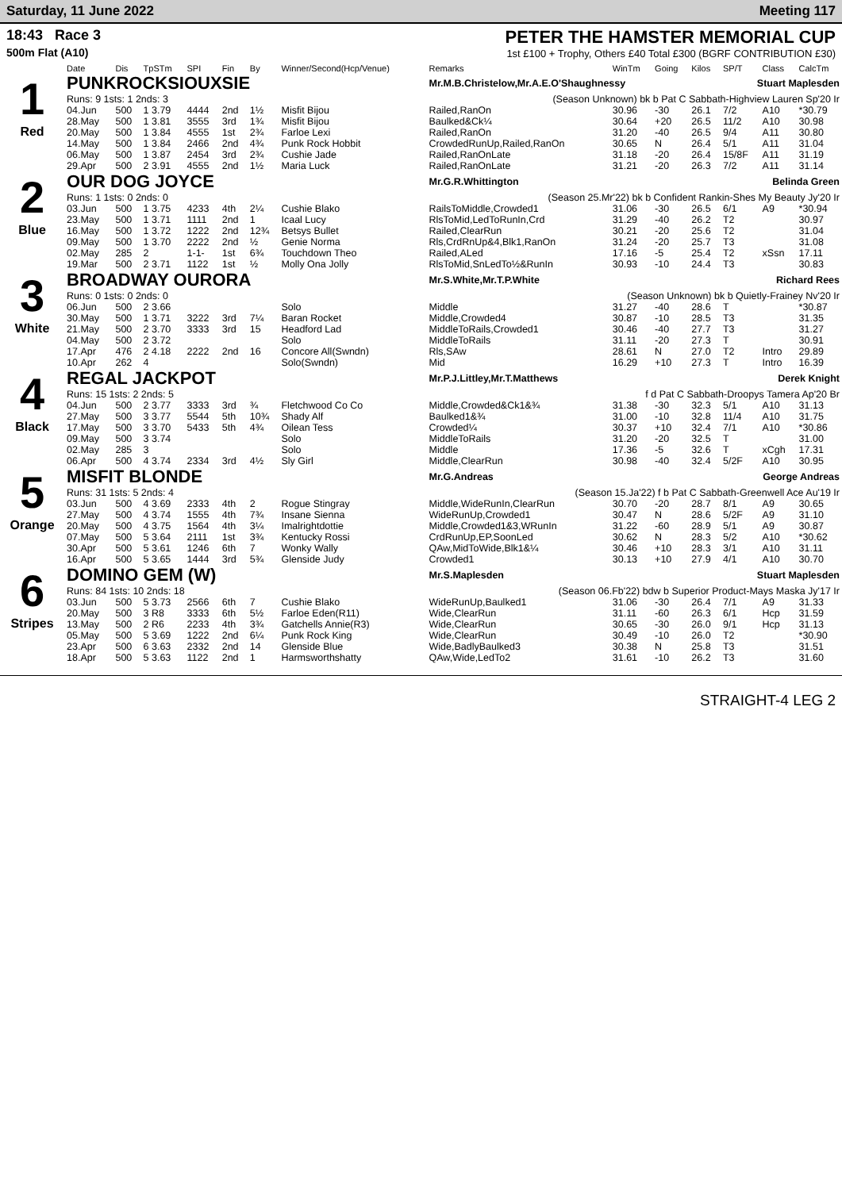Saturday, 11 June 2022 Meeting 117
18:43 Race 3
500m Flat (A10)
PETER THE HAMSTER MEMORIAL CUP
1st £100 + Trophy, Others £40 Total £300 (BGRF CONTRIBUTION £30)
| | Date | Dis | TpSTm | SPI | Fin | By | Winner/Second(Hcp/Venue) | Remarks | WinTm | Going | Kilos | SP/T | Class | CalcTm |
| --- | --- | --- | --- | --- | --- | --- | --- | --- | --- | --- | --- | --- | --- | --- |
| 1 Red | PUNKROCKSIOUXSIE | | | | | | | Mr.M.B.Christelow,Mr.A.E.O'Shaughnessy Stuart Maplesden | | | | | | |
| | Runs: 9 1sts: 1 2nds: 3 | | | | | | | (Season Unknown) bk b Pat C Sabbath-Highview Lauren Sp'20 Ir | | | | | | |
| | 04.Jun | 500 | 1 3.79 | 4444 | 2nd | 1½ | Misfit Bijou | Railed,RanOn | 30.96 | -30 | 26.1 | 7/2 | A10 | *30.79 |
| | 28.May | 500 | 1 3.81 | 3555 | 3rd | 1¾ | Misfit Bijou | Baulked&Ck¼ | 30.64 | +20 | 26.5 | 11/2 | A10 | 30.98 |
| | 20.May | 500 | 1 3.84 | 4555 | 1st | 2¾ | Farloe Lexi | Railed,RanOn | 31.20 | -40 | 26.5 | 9/4 | A11 | 30.80 |
| | 14.May | 500 | 1 3.84 | 2466 | 2nd | 4¾ | Punk Rock Hobbit | CrowdedRunUp,Railed,RanOn | 30.65 | N | 26.4 | 5/1 | A11 | 31.04 |
| | 06.May | 500 | 1 3.87 | 2454 | 3rd | 2¾ | Cushie Jade | Railed,RanOnLate | 31.18 | -20 | 26.4 | 15/8F | A11 | 31.19 |
| | 29.Apr | 500 | 2 3.91 | 4555 | 2nd | 1½ | Maria Luck | Railed,RanOnLate | 31.21 | -20 | 26.3 | 7/2 | A11 | 31.14 |
| 2 Blue | OUR DOG JOYCE | | | | | | | Mr.G.R.Whittington Belinda Green | | | | | | |
| | Runs: 1 1sts: 0 2nds: 0 | | | | | | | (Season 25.Mr'22) bk b Confident Rankin-Shes My Beauty Jy'20 Ir | | | | | | |
| | 03.Jun | 500 | 1 3.75 | 4233 | 4th | 2¼ | Cushie Blako | RailsToMiddle,Crowded1 | 31.06 | -30 | 26.5 | 6/1 | A9 | *30.94 |
| | 23.May | 500 | 1 3.71 | 1111 | 2nd | 1 | Icaal Lucy | RlsToMid,LedToRunIn,Crd | 31.29 | -40 | 26.2 | T2 | | 30.97 |
| | 16.May | 500 | 1 3.72 | 1222 | 2nd | 12¾ | Betsys Bullet | Railed,ClearRun | 30.21 | -20 | 25.6 | T2 | | 31.04 |
| | 09.May | 500 | 1 3.70 | 2222 | 2nd | ½ | Genie Norma | Rls,CrdRnUp&4,Blk1,RanOn | 31.24 | -20 | 25.7 | T3 | | 31.08 |
| | 02.May | 285 | 2 | 1-1- | 1st | 6¾ | Touchdown Theo | Railed,ALed | 17.16 | -5 | 25.4 | T2 | xSsn | 17.11 |
| | 19.Mar | 500 | 2 3.71 | 1122 | 1st | ½ | Molly Ona Jolly | RlsToMid,SnLedTo½&RunIn | 30.93 | -10 | 24.4 | T3 | | 30.83 |
| 3 White | BROADWAY OURORA | | | | | | | Mr.S.White,Mr.T.P.White Richard Rees | | | | | | |
| | Runs: 0 1sts: 0 2nds: 0 | | | | | | | (Season Unknown) bk b Quietly-Frainey Nv'20 Ir | | | | | | |
| | 06.Jun | 500 | 2 3.66 | | | | Solo | Middle | 31.27 | -40 | 28.6 | T | | *30.87 |
| | 30.May | 500 | 1 3.71 | 3222 | 3rd | 7¼ | Baran Rocket | Middle,Crowded4 | 30.87 | -10 | 28.5 | T3 | | 31.35 |
| | 21.May | 500 | 2 3.70 | 3333 | 3rd | 15 | Headford Lad | MiddleToRails,Crowded1 | 30.46 | -40 | 27.7 | T3 | | 31.27 |
| | 04.May | 500 | 2 3.72 | | | | Solo | MiddleToRails | 31.11 | -20 | 27.3 | T | | 30.91 |
| | 17.Apr | 476 | 2 4.18 | 2222 | 2nd | 16 | Concore All(Swndn) | Rls,SAw | 28.61 | N | 27.0 | T2 | Intro | 29.89 |
| | 10.Apr | 262 | 4 | | | | Solo(Swndn) | Mid | 16.29 | +10 | 27.3 | T | Intro | 16.39 |
| 4 Black | REGAL JACKPOT | | | | | | | Mr.P.J.Littley,Mr.T.Matthews Derek Knight | | | | | | |
| | Runs: 15 1sts: 2 2nds: 5 | | | | | | | f d Pat C Sabbath-Droopys Tamera Ap'20 Br | | | | | | |
| | 04.Jun | 500 | 2 3.77 | 3333 | 3rd | ¾ | Fletchwood Co Co | Middle,Crowded&Ck1&¾ | 31.38 | -30 | 32.3 | 5/1 | A10 | 31.13 |
| | 27.May | 500 | 3 3.77 | 5544 | 5th | 10¾ | Shady Alf | Baulked1&¾ | 31.00 | -10 | 32.8 | 11/4 | A10 | 31.75 |
| | 17.May | 500 | 3 3.70 | 5433 | 5th | 4¾ | Oilean Tess | Crowded¼ | 30.37 | +10 | 32.4 | 7/1 | A10 | *30.86 |
| | 09.May | 500 | 3 3.74 | | | | Solo | MiddleToRails | 31.20 | -20 | 32.5 | T | | 31.00 |
| | 02.May | 285 | 3 | | | | Solo | Middle | 17.36 | -5 | 32.6 | T | xCgh | 17.31 |
| | 06.Apr | 500 | 4 3.74 | 2334 | 3rd | 4½ | Sly Girl | Middle,ClearRun | 30.98 | -40 | 32.4 | 5/2F | A10 | 30.95 |
| 5 Orange | MISFIT BLONDE | | | | | | | Mr.G.Andreas George Andreas | | | | | | |
| | Runs: 31 1sts: 5 2nds: 4 | | | | | | | (Season 15.Ja'22) f b Pat C Sabbath-Greenwell Ace Au'19 Ir | | | | | | |
| | 03.Jun | 500 | 4 3.69 | 2333 | 4th | 2 | Rogue Stingray | Middle,WideRunIn,ClearRun | 30.70 | -20 | 28.7 | 8/1 | A9 | 30.65 |
| | 27.May | 500 | 4 3.74 | 1555 | 4th | 7¾ | Insane Sienna | WideRunUp,Crowded1 | 30.47 | N | 28.6 | 5/2F | A9 | 31.10 |
| | 20.May | 500 | 4 3.75 | 1564 | 4th | 3¼ | Imalrightdottie | Middle,Crowded1&3,WRunIn | 31.22 | -60 | 28.9 | 5/1 | A9 | 30.87 |
| | 07.May | 500 | 5 3.64 | 2111 | 1st | 3¾ | Kentucky Rossi | CrdRunUp,EP,SoonLed | 30.62 | N | 28.3 | 5/2 | A10 | *30.62 |
| | 30.Apr | 500 | 5 3.61 | 1246 | 6th | 7 | Wonky Wally | QAw,MidToWide,Blk1&¼ | 30.46 | +10 | 28.3 | 3/1 | A10 | 31.11 |
| | 16.Apr | 500 | 5 3.65 | 1444 | 3rd | 5¾ | Glenside Judy | Crowded1 | 30.13 | +10 | 27.9 | 4/1 | A10 | 30.70 |
| 6 Stripes | DOMINO GEM (W) | | | | | | | Mr.S.Maplesden Stuart Maplesden | | | | | | |
| | Runs: 84 1sts: 10 2nds: 18 | | | | | | | (Season 06.Fb'22) bdw b Superior Product-Mays Maska Jy'17 Ir | | | | | | |
| | 03.Jun | 500 | 5 3.73 | 2566 | 6th | 7 | Cushie Blako | WideRunUp,Baulked1 | 31.06 | -30 | 26.4 | 7/1 | A9 | 31.33 |
| | 20.May | 500 | 3 R8 | 3333 | 6th | 5½ | Farloe Eden(R11) | Wide,ClearRun | 31.11 | -60 | 26.3 | 6/1 | Hcp | 31.59 |
| | 13.May | 500 | 2 R6 | 2233 | 4th | 3¾ | Gatchells Annie(R3) | Wide,ClearRun | 30.65 | -30 | 26.0 | 9/1 | Hcp | 31.13 |
| | 05.May | 500 | 5 3.69 | 1222 | 2nd | 6¼ | Punk Rock King | Wide,ClearRun | 30.49 | -10 | 26.0 | T2 | | *30.90 |
| | 23.Apr | 500 | 6 3.63 | 2332 | 2nd | 14 | Glenside Blue | Wide,BadlyBaulked3 | 30.38 | N | 25.8 | T3 | | 31.51 |
| | 18.Apr | 500 | 5 3.63 | 1122 | 2nd | 1 | Harmsworthshatty | QAw,Wide,LedTo2 | 31.61 | -10 | 26.2 | T3 | | 31.60 |
STRAIGHT-4 LEG 2